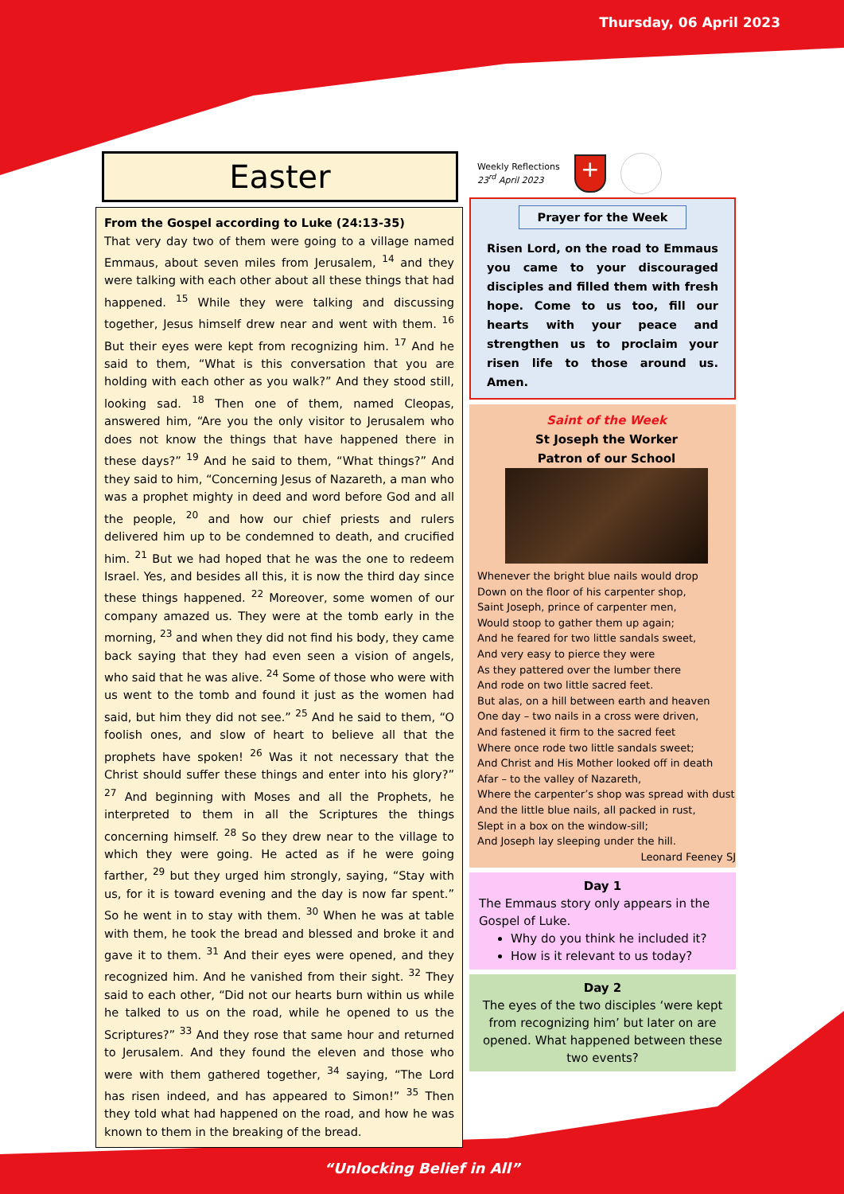Thursday, 06 April 2023
Easter
From the Gospel according to Luke (24:13-35)
That very day two of them were going to a village named Emmaus, about seven miles from Jerusalem, <sup>14</sup> and they were talking with each other about all these things that had happened. <sup>15</sup> While they were talking and discussing together, Jesus himself drew near and went with them. <sup>16</sup> But their eyes were kept from recognizing him. <sup>17</sup> And he said to them, “What is this conversation that you are holding with each other as you walk?” And they stood still, looking sad. <sup>18</sup> Then one of them, named Cleopas, answered him, “Are you the only visitor to Jerusalem who does not know the things that have happened there in these days?” <sup>19</sup> And he said to them, “What things?” And they said to him, “Concerning Jesus of Nazareth, a man who was a prophet mighty in deed and word before God and all the people, <sup>20</sup> and how our chief priests and rulers delivered him up to be condemned to death, and crucified him. <sup>21</sup> But we had hoped that he was the one to redeem Israel. Yes, and besides all this, it is now the third day since these things happened. <sup>22</sup> Moreover, some women of our company amazed us. They were at the tomb early in the morning, <sup>23</sup> and when they did not find his body, they came back saying that they had even seen a vision of angels, who said that he was alive. <sup>24</sup> Some of those who were with us went to the tomb and found it just as the women had said, but him they did not see.” <sup>25</sup> And he said to them, “O foolish ones, and slow of heart to believe all that the prophets have spoken! <sup>26</sup> Was it not necessary that the Christ should suffer these things and enter into his glory?” <sup>27</sup> And beginning with Moses and all the Prophets, he interpreted to them in all the Scriptures the things concerning himself. <sup>28</sup> So they drew near to the village to which they were going. He acted as if he were going farther, <sup>29</sup> but they urged him strongly, saying, “Stay with us, for it is toward evening and the day is now far spent.” So he went in to stay with them. <sup>30</sup> When he was at table with them, he took the bread and blessed and broke it and gave it to them. <sup>31</sup> And their eyes were opened, and they recognized him. And he vanished from their sight. <sup>32</sup> They said to each other, “Did not our hearts burn within us while he talked to us on the road, while he opened to us the Scriptures?” <sup>33</sup> And they rose that same hour and returned to Jerusalem. And they found the eleven and those who were with them gathered together, <sup>34</sup> saying, “The Lord has risen indeed, and has appeared to Simon!” <sup>35</sup> Then they told what had happened on the road, and how he was known to them in the breaking of the bread.
Weekly Reflections
23<sup>rd</sup> April 2023
+
Prayer for the Week
Risen Lord, on the road to Emmaus you came to your discouraged disciples and filled them with fresh hope. Come to us too, fill our hearts with your peace and strengthen us to proclaim your risen life to those around us. Amen.
Saint of the Week
St Joseph the Worker
Patron of our School
Whenever the bright blue nails would drop
Down on the floor of his carpenter shop,
Saint Joseph, prince of carpenter men,
Would stoop to gather them up again;
And he feared for two little sandals sweet,
And very easy to pierce they were
As they pattered over the lumber there
And rode on two little sacred feet.
But alas, on a hill between earth and heaven
One day – two nails in a cross were driven,
And fastened it firm to the sacred feet
Where once rode two little sandals sweet;
And Christ and His Mother looked off in death
Afar – to the valley of Nazareth,
Where the carpenter’s shop was spread with dust
And the little blue nails, all packed in rust,
Slept in a box on the window-sill;
And Joseph lay sleeping under the hill.
Leonard Feeney SJ
Day 1
The Emmaus story only appears in the Gospel of Luke.
Why do you think he included it?
How is it relevant to us today?
Day 2
The eyes of the two disciples ‘were kept from recognizing him’ but later on are opened. What happened between these two events?
“Unlocking Belief in All”